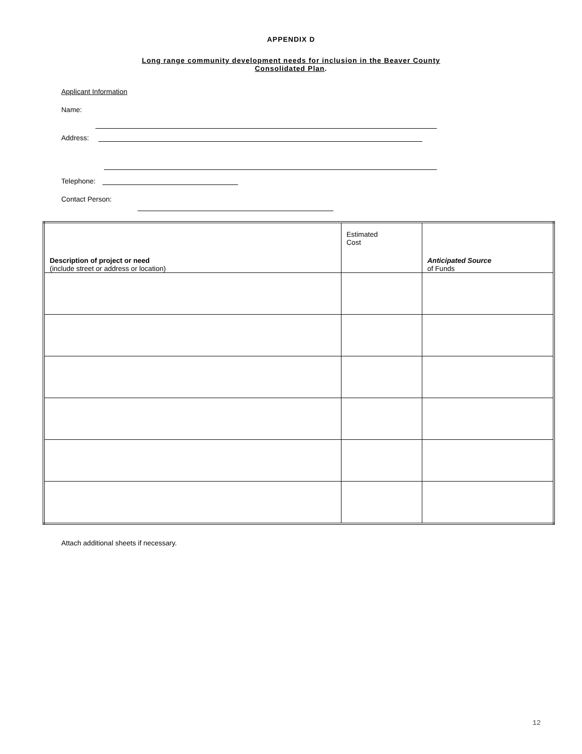APPENDIX D
Long range community development needs for inclusion in the Beaver County
Consolidated Plan.
Applicant Information
Name:
Address:
Telephone:
Contact Person:
| Description of project or need (include street or address or location) | Estimated Cost | Anticipated Source of Funds |
| --- | --- | --- |
Attach additional sheets if necessary.
12